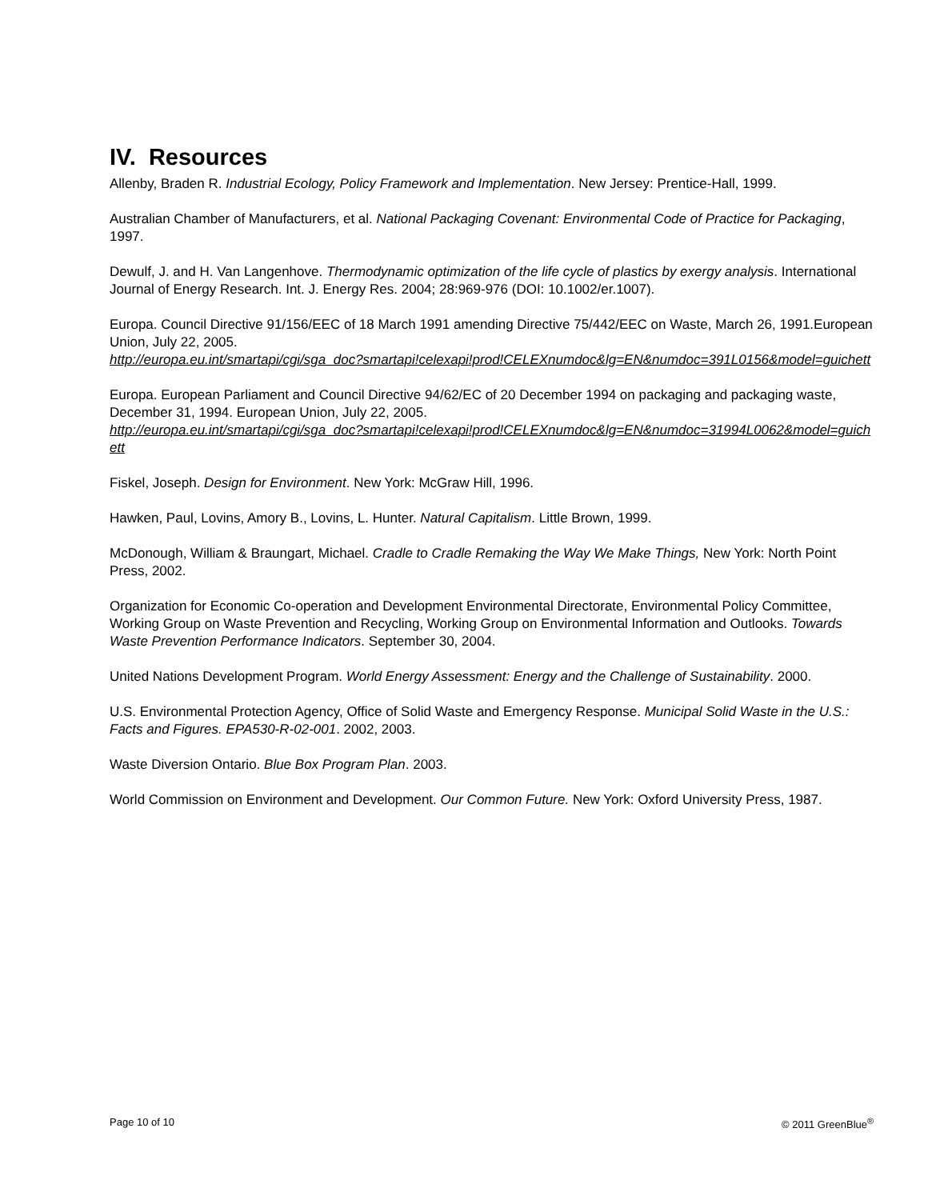IV. Resources
Allenby, Braden R. Industrial Ecology, Policy Framework and Implementation. New Jersey: Prentice-Hall, 1999.
Australian Chamber of Manufacturers, et al. National Packaging Covenant: Environmental Code of Practice for Packaging, 1997.
Dewulf, J. and H. Van Langenhove. Thermodynamic optimization of the life cycle of plastics by exergy analysis. International Journal of Energy Research. Int. J. Energy Res. 2004; 28:969-976 (DOI: 10.1002/er.1007).
Europa. Council Directive 91/156/EEC of 18 March 1991 amending Directive 75/442/EEC on Waste, March 26, 1991.European Union, July 22, 2005.
http://europa.eu.int/smartapi/cgi/sga_doc?smartapi!celexapi!prod!CELEXnumdoc&lg=EN&numdoc=391L0156&model=guichett
Europa. European Parliament and Council Directive 94/62/EC of 20 December 1994 on packaging and packaging waste, December 31, 1994. European Union, July 22, 2005.
http://europa.eu.int/smartapi/cgi/sga_doc?smartapi!celexapi!prod!CELEXnumdoc&lg=EN&numdoc=31994L0062&model=guichett
Fiskel, Joseph. Design for Environment. New York: McGraw Hill, 1996.
Hawken, Paul, Lovins, Amory B., Lovins, L. Hunter. Natural Capitalism. Little Brown, 1999.
McDonough, William & Braungart, Michael. Cradle to Cradle Remaking the Way We Make Things, New York: North Point Press, 2002.
Organization for Economic Co-operation and Development Environmental Directorate, Environmental Policy Committee, Working Group on Waste Prevention and Recycling, Working Group on Environmental Information and Outlooks. Towards Waste Prevention Performance Indicators. September 30, 2004.
United Nations Development Program. World Energy Assessment: Energy and the Challenge of Sustainability. 2000.
U.S. Environmental Protection Agency, Office of Solid Waste and Emergency Response. Municipal Solid Waste in the U.S.: Facts and Figures. EPA530-R-02-001. 2002, 2003.
Waste Diversion Ontario. Blue Box Program Plan. 2003.
World Commission on Environment and Development. Our Common Future. New York: Oxford University Press, 1987.
Page 10 of 10 © 2011 GreenBlue<sup>®</sup>